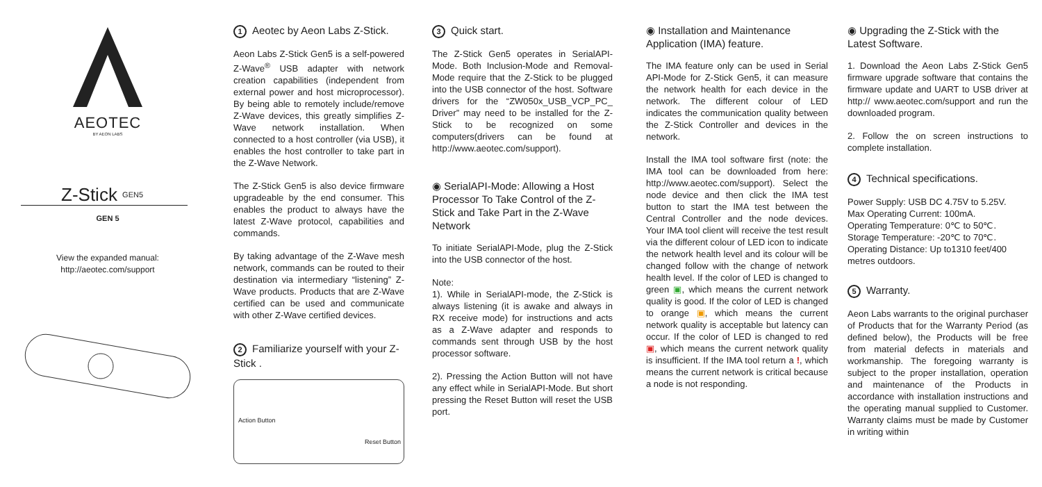AEOTEC
BY AEON LABS
Z-Stick GEN5
GEN 5
View the expanded manual:
http://aeotec.com/support
1 Aeotec by Aeon Labs Z-Stick.
Aeon Labs Z-Stick Gen5 is a self-powered Z-Wave<sup>®</sup> USB adapter with network creation capabilities (independent from external power and host microprocessor). By being able to remotely include/remove Z-Wave devices, this greatly simplifies Z-Wave network installation. When connected to a host controller (via USB), it enables the host controller to take part in the Z-Wave Network.
The Z-Stick Gen5 is also device firmware upgradeable by the end consumer. This enables the product to always have the latest Z-Wave protocol, capabilities and commands.
By taking advantage of the Z-Wave mesh network, commands can be routed to their destination via intermediary “listening” Z-Wave products. Products that are Z-Wave certified can be used and communicate with other Z-Wave certified devices.
2 Familiarize yourself with your Z-Stick .
Action Button
Reset Button
3 Quick start.
The Z-Stick Gen5 operates in SerialAPI-Mode. Both Inclusion-Mode and Removal-Mode require that the Z-Stick to be plugged into the USB connector of the host. Software drivers for the “ZW050x_USB_VCP_PC_ Driver” may need to be installed for the Z-Stick to be recognized on some computers(drivers can be found at http://www.aeotec.com/support).
◉ SerialAPI-Mode: Allowing a Host Processor To Take Control of the Z-Stick and Take Part in the Z-Wave Network
To initiate SerialAPI-Mode, plug the Z-Stick into the USB connector of the host.
Note:
1). While in SerialAPI-mode, the Z-Stick is always listening (it is awake and always in RX receive mode) for instructions and acts as a Z-Wave adapter and responds to commands sent through USB by the host processor software.
2). Pressing the Action Button will not have any effect while in SerialAPI-Mode. But short pressing the Reset Button will reset the USB port.
◉ Installation and Maintenance Application (IMA) feature.
The IMA feature only can be used in Serial API-Mode for Z-Stick Gen5, it can measure the network health for each device in the network. The different colour of LED indicates the communication quality between the Z-Stick Controller and devices in the network.
Install the IMA tool software first (note: the IMA tool can be downloaded from here: http://www.aeotec.com/support). Select the node device and then click the IMA test button to start the IMA test between the Central Controller and the node devices. Your IMA tool client will receive the test result via the different colour of LED icon to indicate the network health level and its colour will be changed follow with the change of network health level. If the color of LED is changed to green ▣, which means the current network quality is good. If the color of LED is changed to orange ▣, which means the current network quality is acceptable but latency can occur. If the color of LED is changed to red ▣, which means the current network quality is insufficient. If the IMA tool return a !, which means the current network is critical because a node is not responding.
◉ Upgrading the Z-Stick with the Latest Software.
1. Download the Aeon Labs Z-Stick Gen5 firmware upgrade software that contains the firmware update and UART to USB driver at http:// www.aeotec.com/support and run the downloaded program.
2. Follow the on screen instructions to complete installation.
4 Technical specifications.
Power Supply: USB DC 4.75V to 5.25V.
Max Operating Current: 100mA.
Operating Temperature: 0℃ to 50℃.
Storage Temperature: -20℃ to 70℃.
Operating Distance: Up to1310 feet/400 metres outdoors.
5 Warranty.
Aeon Labs warrants to the original purchaser of Products that for the Warranty Period (as defined below), the Products will be free from material defects in materials and workmanship. The foregoing warranty is subject to the proper installation, operation and maintenance of the Products in accordance with installation instructions and the operating manual supplied to Customer. Warranty claims must be made by Customer in writing within